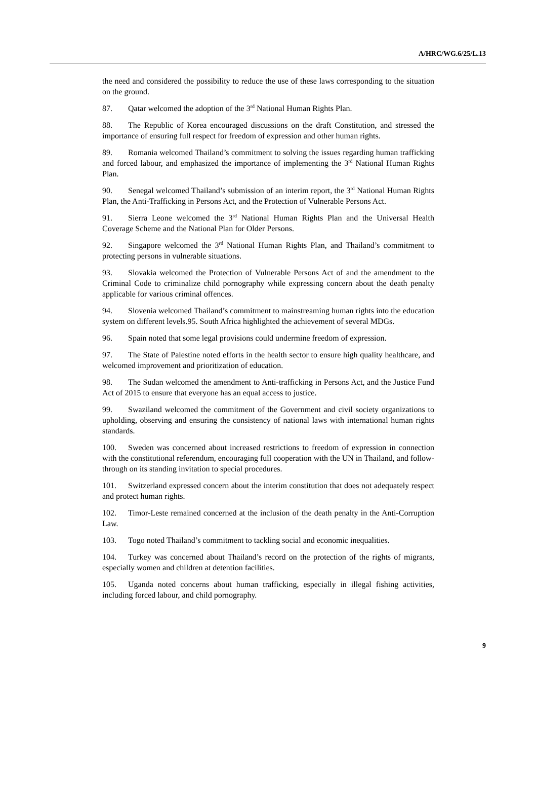A/HRC/WG.6/25/L.13
the need and considered the possibility to reduce the use of these laws corresponding to the situation on the ground.
87. Qatar welcomed the adoption of the 3<sup>rd</sup> National Human Rights Plan.
88. The Republic of Korea encouraged discussions on the draft Constitution, and stressed the importance of ensuring full respect for freedom of expression and other human rights.
89. Romania welcomed Thailand’s commitment to solving the issues regarding human trafficking and forced labour, and emphasized the importance of implementing the 3<sup>rd</sup> National Human Rights Plan.
90. Senegal welcomed Thailand’s submission of an interim report, the 3<sup>rd</sup> National Human Rights Plan, the Anti-Trafficking in Persons Act, and the Protection of Vulnerable Persons Act.
91. Sierra Leone welcomed the 3<sup>rd</sup> National Human Rights Plan and the Universal Health Coverage Scheme and the National Plan for Older Persons.
92. Singapore welcomed the 3<sup>rd</sup> National Human Rights Plan, and Thailand’s commitment to protecting persons in vulnerable situations.
93. Slovakia welcomed the Protection of Vulnerable Persons Act of and the amendment to the Criminal Code to criminalize child pornography while expressing concern about the death penalty applicable for various criminal offences.
94. Slovenia welcomed Thailand’s commitment to mainstreaming human rights into the education system on different levels.95. South Africa highlighted the achievement of several MDGs.
96. Spain noted that some legal provisions could undermine freedom of expression.
97. The State of Palestine noted efforts in the health sector to ensure high quality healthcare, and welcomed improvement and prioritization of education.
98. The Sudan welcomed the amendment to Anti-trafficking in Persons Act, and the Justice Fund Act of 2015 to ensure that everyone has an equal access to justice.
99. Swaziland welcomed the commitment of the Government and civil society organizations to upholding, observing and ensuring the consistency of national laws with international human rights standards.
100. Sweden was concerned about increased restrictions to freedom of expression in connection with the constitutional referendum, encouraging full cooperation with the UN in Thailand, and follow-through on its standing invitation to special procedures.
101. Switzerland expressed concern about the interim constitution that does not adequately respect and protect human rights.
102. Timor-Leste remained concerned at the inclusion of the death penalty in the Anti-Corruption Law.
103. Togo noted Thailand’s commitment to tackling social and economic inequalities.
104. Turkey was concerned about Thailand’s record on the protection of the rights of migrants, especially women and children at detention facilities.
105. Uganda noted concerns about human trafficking, especially in illegal fishing activities, including forced labour, and child pornography.
9